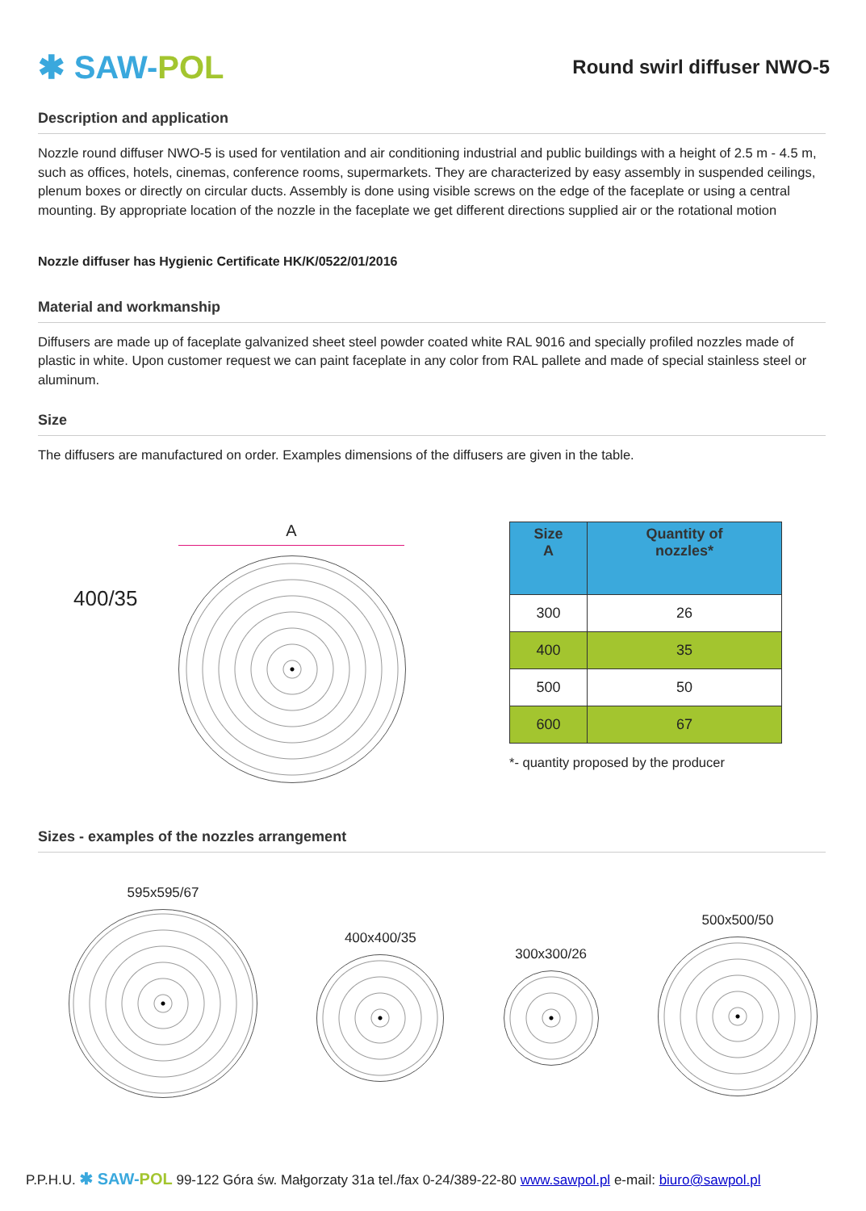✱ SAW-POL
Round swirl diffuser NWO-5
Description and application
Nozzle round diffuser NWO-5 is used for ventilation and air conditioning industrial and public buildings with a height of 2.5 m - 4.5 m, such as offices, hotels, cinemas, conference rooms, supermarkets. They are characterized by easy assembly in suspended ceilings, plenum boxes or directly on circular ducts. Assembly is done using visible screws on the edge of the faceplate or using a central mounting. By appropriate location of the nozzle in the faceplate we get different directions supplied air or the rotational motion
Nozzle diffuser has Hygienic Certificate HK/K/0522/01/2016
Material and workmanship
Diffusers are made up of faceplate galvanized sheet steel powder coated white RAL 9016 and specially profiled nozzles made of plastic in white. Upon customer request we can paint faceplate in any color from RAL pallete and made of special stainless steel or aluminum.
Size
The diffusers are manufactured on order. Examples dimensions of the diffusers are given in the table.
400/35
A
| Size A | Quantity of nozzles* |
| --- | --- |
| 300 | 26 |
| 400 | 35 |
| 500 | 50 |
| 600 | 67 |
*- quantity proposed by the producer
Sizes - examples of the nozzles arrangement
595x595/67
400x400/35
300x300/26
500x500/50
P.P.H.U. ✱ SAW-POL 99-122 Góra św. Małgorzaty 31a tel./fax 0-24/389-22-80 www.sawpol.pl e-mail: biuro@sawpol.pl